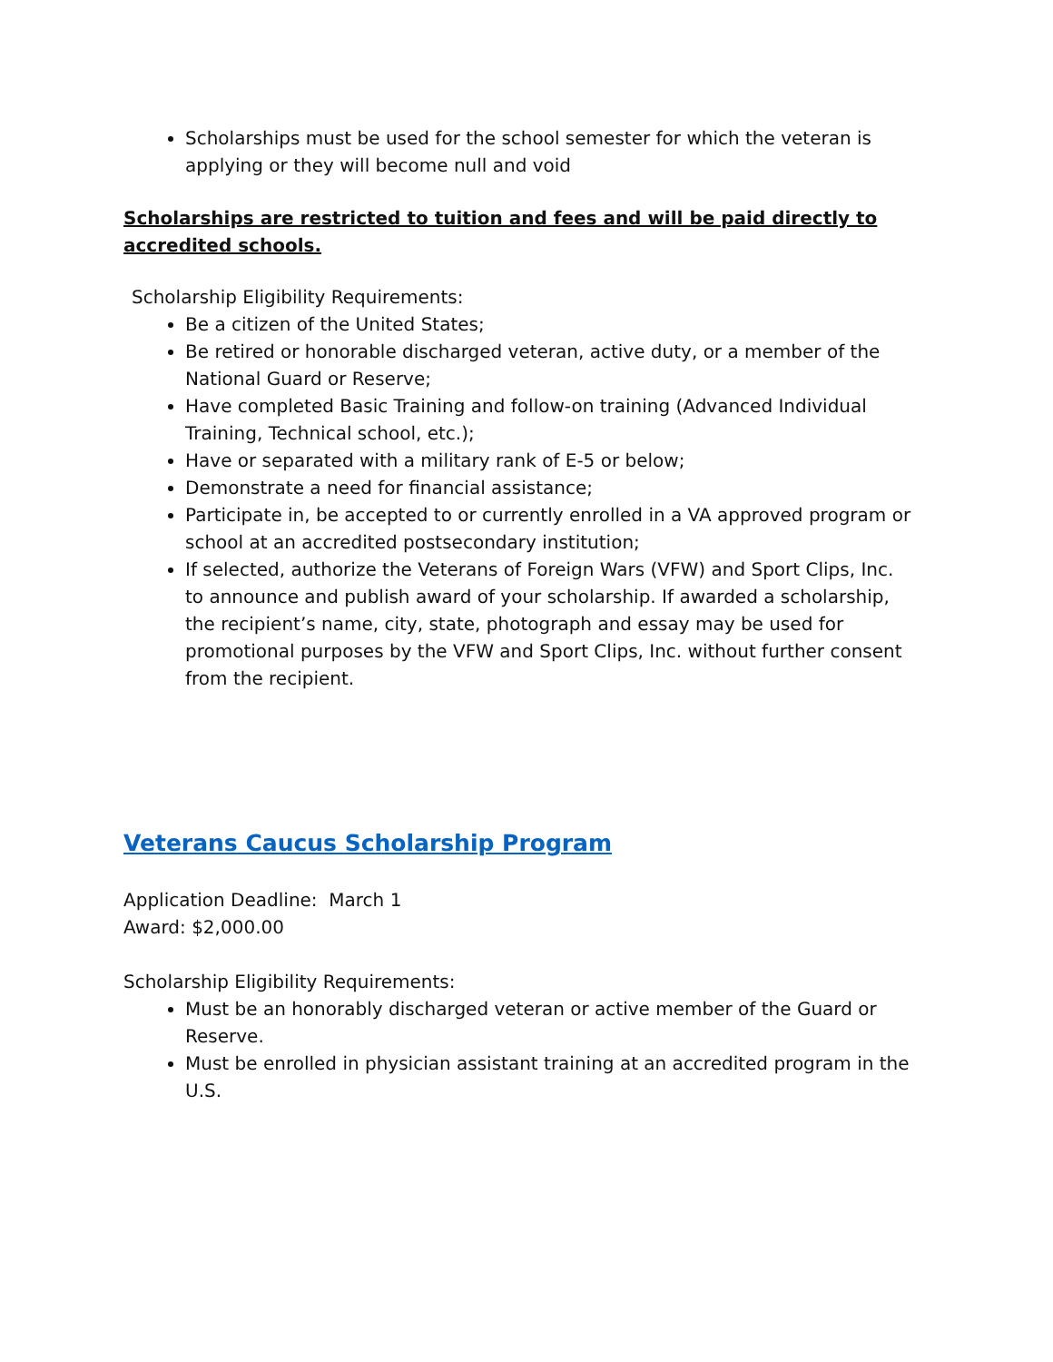Scholarships must be used for the school semester for which the veteran is applying or they will become null and void
Scholarships are restricted to tuition and fees and will be paid directly to accredited schools.
Scholarship Eligibility Requirements:
Be a citizen of the United States;
Be retired or honorable discharged veteran, active duty, or a member of the National Guard or Reserve;
Have completed Basic Training and follow-on training (Advanced Individual Training, Technical school, etc.);
Have or separated with a military rank of E-5 or below;
Demonstrate a need for financial assistance;
Participate in, be accepted to or currently enrolled in a VA approved program or school at an accredited postsecondary institution;
If selected, authorize the Veterans of Foreign Wars (VFW) and Sport Clips, Inc. to announce and publish award of your scholarship. If awarded a scholarship, the recipient’s name, city, state, photograph and essay may be used for promotional purposes by the VFW and Sport Clips, Inc. without further consent from the recipient.
Veterans Caucus Scholarship Program
Application Deadline: March 1
Award: $2,000.00
Scholarship Eligibility Requirements:
Must be an honorably discharged veteran or active member of the Guard or Reserve.
Must be enrolled in physician assistant training at an accredited program in the U.S.